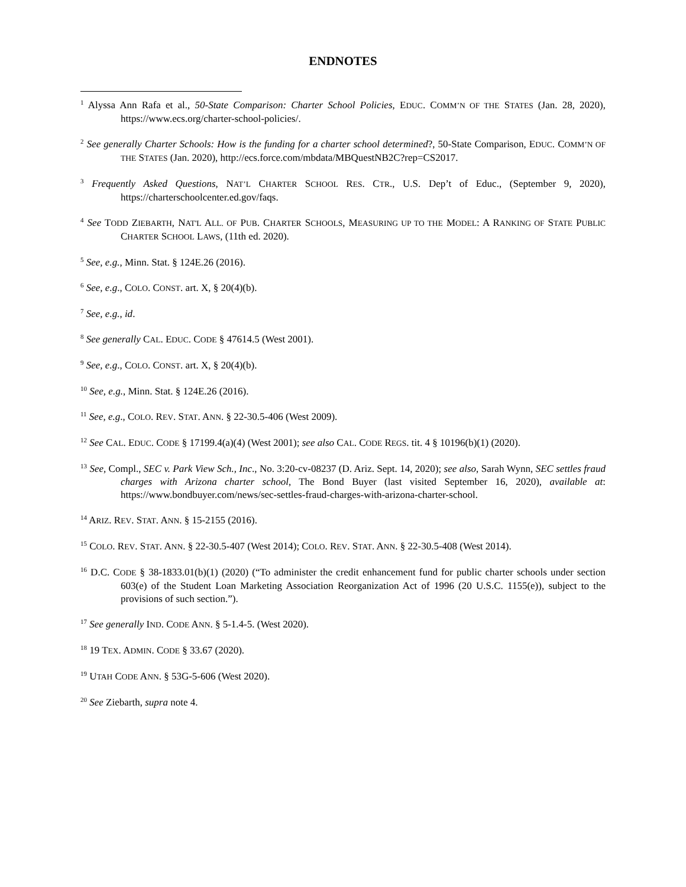ENDNOTES
<sup>1</sup> Alyssa Ann Rafa et al., 50-State Comparison: Charter School Policies, EDUC. COMM’N OF THE STATES (Jan. 28, 2020), https://www.ecs.org/charter-school-policies/.
<sup>2</sup> See generally Charter Schools: How is the funding for a charter school determined?, 50-State Comparison, EDUC. COMM’N OF THE STATES (Jan. 2020), http://ecs.force.com/mbdata/MBQuestNB2C?rep=CS2017.
<sup>3</sup> Frequently Asked Questions, NAT’L CHARTER SCHOOL RES. CTR., U.S. Dep’t of Educ., (September 9, 2020), https://charterschoolcenter.ed.gov/faqs.
<sup>4</sup> See TODD ZIEBARTH, NAT'L ALL. OF PUB. CHARTER SCHOOLS, MEASURING UP TO THE MODEL: A RANKING OF STATE PUBLIC CHARTER SCHOOL LAWS, (11th ed. 2020).
<sup>5</sup> See, e.g., Minn. Stat. § 124E.26 (2016).
<sup>6</sup> See, e.g., COLO. CONST. art. X, § 20(4)(b).
<sup>7</sup> See, e.g., id.
<sup>8</sup> See generally CAL. EDUC. CODE § 47614.5 (West 2001).
<sup>9</sup> See, e.g., COLO. CONST. art. X, § 20(4)(b).
<sup>10</sup> See, e.g., Minn. Stat. § 124E.26 (2016).
<sup>11</sup> See, e.g., COLO. REV. STAT. ANN. § 22-30.5-406 (West 2009).
<sup>12</sup> See CAL. EDUC. CODE § 17199.4(a)(4) (West 2001); see also CAL. CODE REGS. tit. 4 § 10196(b)(1) (2020).
<sup>13</sup> See, Compl., SEC v. Park View Sch., Inc., No. 3:20-cv-08237 (D. Ariz. Sept. 14, 2020); see also, Sarah Wynn, SEC settles fraud charges with Arizona charter school, The Bond Buyer (last visited September 16, 2020), available at: https://www.bondbuyer.com/news/sec-settles-fraud-charges-with-arizona-charter-school.
<sup>14</sup> ARIZ. REV. STAT. ANN. § 15-2155 (2016).
<sup>15</sup> COLO. REV. STAT. ANN. § 22-30.5-407 (West 2014); COLO. REV. STAT. ANN. § 22-30.5-408 (West 2014).
<sup>16</sup> D.C. CODE § 38-1833.01(b)(1) (2020) (“To administer the credit enhancement fund for public charter schools under section 603(e) of the Student Loan Marketing Association Reorganization Act of 1996 (20 U.S.C. 1155(e)), subject to the provisions of such section.”).
<sup>17</sup> See generally IND. CODE ANN. § 5-1.4-5. (West 2020).
<sup>18</sup> 19 TEX. ADMIN. CODE § 33.67 (2020).
<sup>19</sup> UTAH CODE ANN. § 53G-5-606 (West 2020).
<sup>20</sup> See Ziebarth, supra note 4.